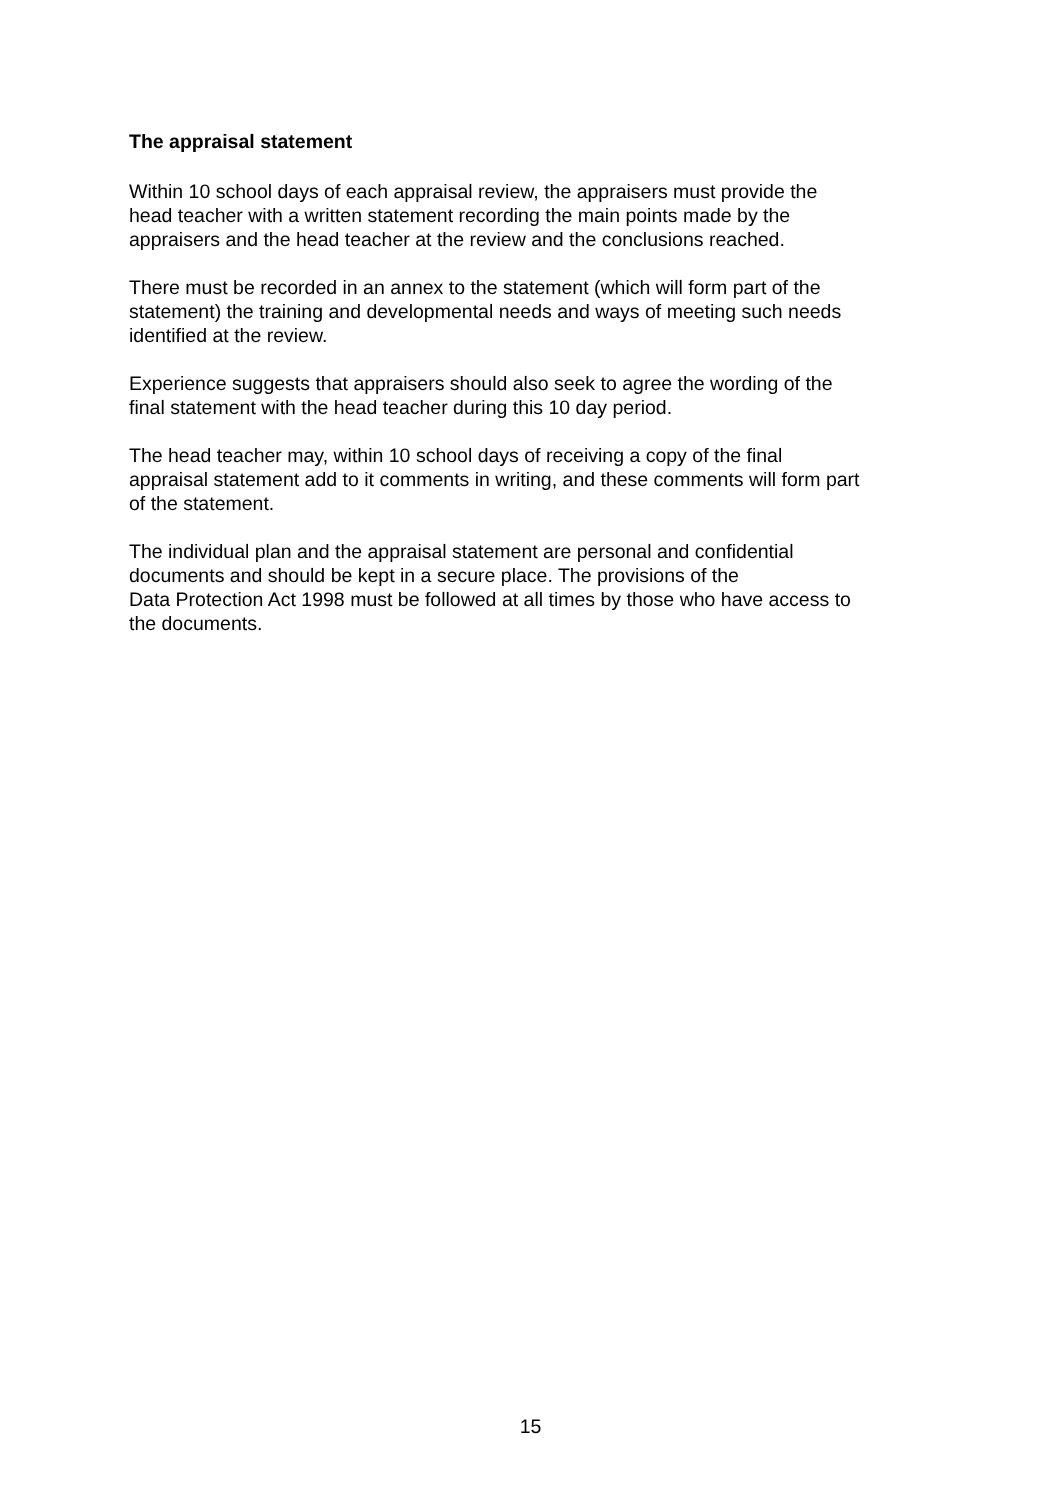The appraisal statement
Within 10 school days of each appraisal review, the appraisers must provide the
head teacher with a written statement recording the main points made by the
appraisers and the head teacher at the review and the conclusions reached.
There must be recorded in an annex to the statement (which will form part of the
statement) the training and developmental needs and ways of meeting such needs
identified at the review.
Experience suggests that appraisers should also seek to agree the wording of the
final statement with the head teacher during this 10 day period.
The head teacher may, within 10 school days of receiving a copy of the final
appraisal statement add to it comments in writing, and these comments will form part
of the statement.
The individual plan and the appraisal statement are personal and confidential
documents and should be kept in a secure place. The provisions of the
Data Protection Act 1998 must be followed at all times by those who have access to
the documents.
15